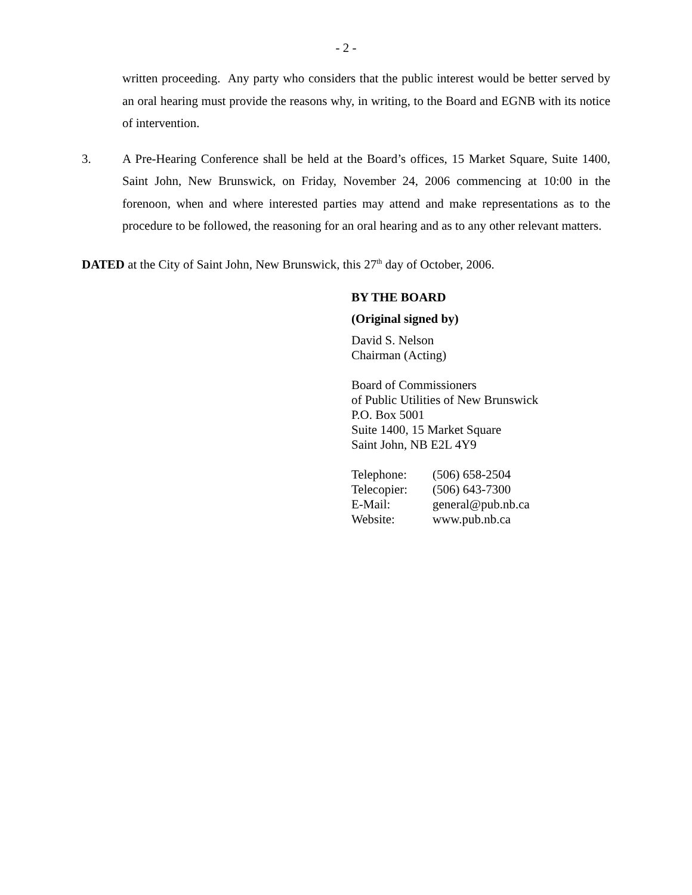- 2 -
written proceeding. Any party who considers that the public interest would be better served by an oral hearing must provide the reasons why, in writing, to the Board and EGNB with its notice of intervention.
3. A Pre-Hearing Conference shall be held at the Board’s offices, 15 Market Square, Suite 1400, Saint John, New Brunswick, on Friday, November 24, 2006 commencing at 10:00 in the forenoon, when and where interested parties may attend and make representations as to the procedure to be followed, the reasoning for an oral hearing and as to any other relevant matters.
DATED at the City of Saint John, New Brunswick, this 27<sup>th</sup> day of October, 2006.
BY THE BOARD
(Original signed by)
David S. Nelson
Chairman (Acting)
Board of Commissioners
of Public Utilities of New Brunswick
P.O. Box 5001
Suite 1400, 15 Market Square
Saint John, NB E2L 4Y9
| Telephone: | (506) 658-2504 |
| Telecopier: | (506) 643-7300 |
| E-Mail: | general@pub.nb.ca |
| Website: | www.pub.nb.ca |